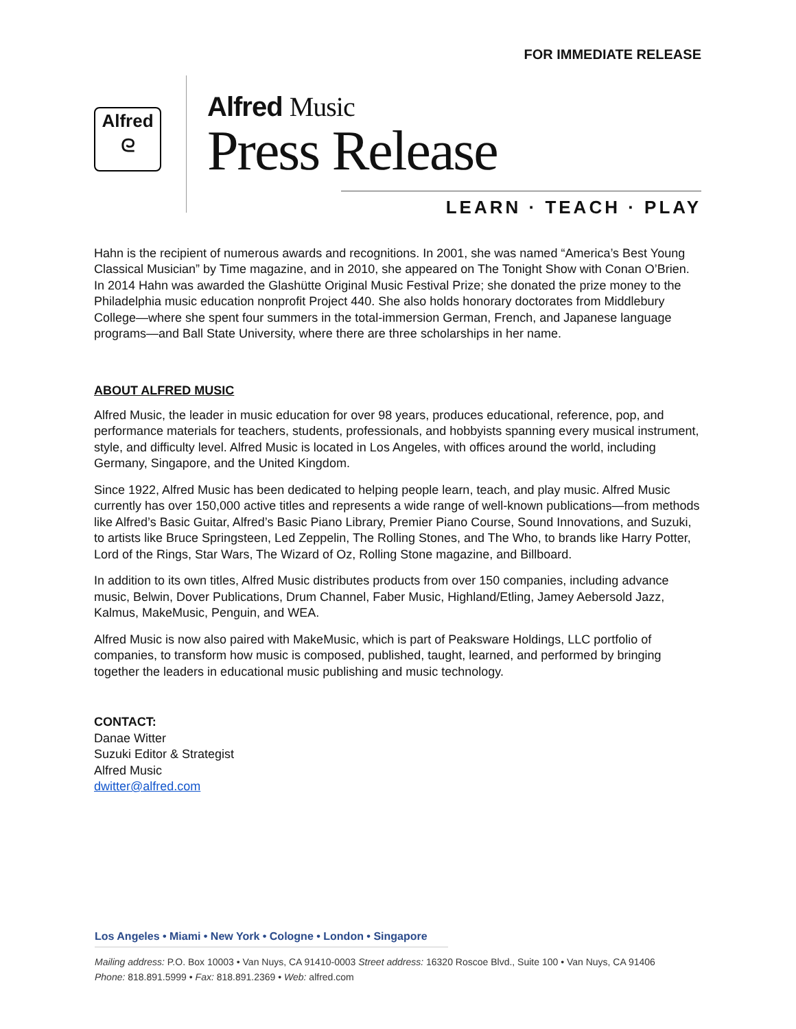FOR IMMEDIATE RELEASE
Alfred
ᘓ
Alfred Music
Press Release
LEARN · TEACH · PLAY
Hahn is the recipient of numerous awards and recognitions. In 2001, she was named “America’s Best Young Classical Musician” by Time magazine, and in 2010, she appeared on The Tonight Show with Conan O’Brien. In 2014 Hahn was awarded the Glashütte Original Music Festival Prize; she donated the prize money to the Philadelphia music education nonprofit Project 440. She also holds honorary doctorates from Middlebury College—where she spent four summers in the total-immersion German, French, and Japanese language programs—and Ball State University, where there are three scholarships in her name.
ABOUT ALFRED MUSIC
Alfred Music, the leader in music education for over 98 years, produces educational, reference, pop, and performance materials for teachers, students, professionals, and hobbyists spanning every musical instrument, style, and difficulty level. Alfred Music is located in Los Angeles, with offices around the world, including Germany, Singapore, and the United Kingdom.
Since 1922, Alfred Music has been dedicated to helping people learn, teach, and play music. Alfred Music currently has over 150,000 active titles and represents a wide range of well-known publications—from methods like Alfred’s Basic Guitar, Alfred’s Basic Piano Library, Premier Piano Course, Sound Innovations, and Suzuki, to artists like Bruce Springsteen, Led Zeppelin, The Rolling Stones, and The Who, to brands like Harry Potter, Lord of the Rings, Star Wars, The Wizard of Oz, Rolling Stone magazine, and Billboard.
In addition to its own titles, Alfred Music distributes products from over 150 companies, including advance music, Belwin, Dover Publications, Drum Channel, Faber Music, Highland/Etling, Jamey Aebersold Jazz, Kalmus, MakeMusic, Penguin, and WEA.
Alfred Music is now also paired with MakeMusic, which is part of Peaksware Holdings, LLC portfolio of companies, to transform how music is composed, published, taught, learned, and performed by bringing together the leaders in educational music publishing and music technology.
CONTACT:
Danae Witter
Suzuki Editor & Strategist
Alfred Music
dwitter@alfred.com
Los Angeles • Miami • New York • Cologne • London • Singapore
Mailing address: P.O. Box 10003 • Van Nuys, CA 91410-0003 Street address: 16320 Roscoe Blvd., Suite 100 • Van Nuys, CA 91406
Phone: 818.891.5999 • Fax: 818.891.2369 • Web: alfred.com